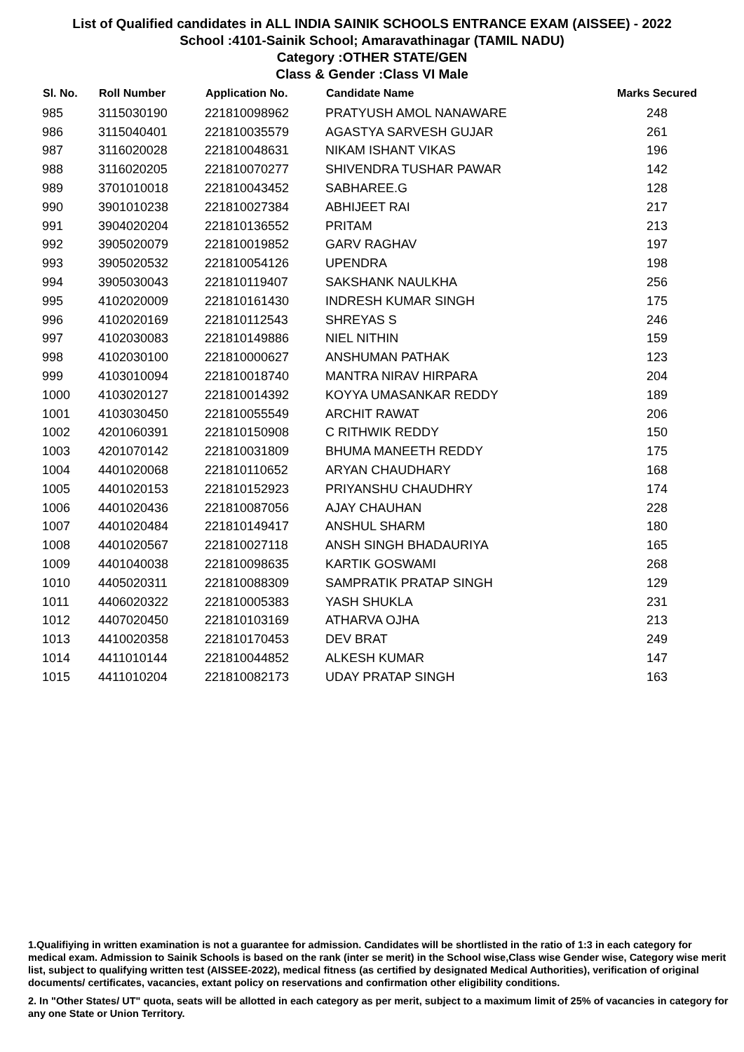List of Qualified candidates in ALL INDIA SAINIK SCHOOLS ENTRANCE EXAM (AISSEE) - 2022
School :4101-Sainik School; Amaravathinagar (TAMIL NADU)
Category :OTHER STATE/GEN
Class & Gender :Class VI Male
| Sl. No. | Roll Number | Application No. | Candidate Name | Marks Secured |
| --- | --- | --- | --- | --- |
| 985 | 3115030190 | 221810098962 | PRATYUSH AMOL NANAWARE | 248 |
| 986 | 3115040401 | 221810035579 | AGASTYA SARVESH GUJAR | 261 |
| 987 | 3116020028 | 221810048631 | NIKAM ISHANT VIKAS | 196 |
| 988 | 3116020205 | 221810070277 | SHIVENDRA TUSHAR PAWAR | 142 |
| 989 | 3701010018 | 221810043452 | SABHAREE.G | 128 |
| 990 | 3901010238 | 221810027384 | ABHIJEET RAI | 217 |
| 991 | 3904020204 | 221810136552 | PRITAM | 213 |
| 992 | 3905020079 | 221810019852 | GARV RAGHAV | 197 |
| 993 | 3905020532 | 221810054126 | UPENDRA | 198 |
| 994 | 3905030043 | 221810119407 | SAKSHANK NAULKHA | 256 |
| 995 | 4102020009 | 221810161430 | INDRESH KUMAR SINGH | 175 |
| 996 | 4102020169 | 221810112543 | SHREYAS S | 246 |
| 997 | 4102030083 | 221810149886 | NIEL NITHIN | 159 |
| 998 | 4102030100 | 221810000627 | ANSHUMAN PATHAK | 123 |
| 999 | 4103010094 | 221810018740 | MANTRA NIRAV HIRPARA | 204 |
| 1000 | 4103020127 | 221810014392 | KOYYA UMASANKAR REDDY | 189 |
| 1001 | 4103030450 | 221810055549 | ARCHIT RAWAT | 206 |
| 1002 | 4201060391 | 221810150908 | C RITHWIK REDDY | 150 |
| 1003 | 4201070142 | 221810031809 | BHUMA MANEETH REDDY | 175 |
| 1004 | 4401020068 | 221810110652 | ARYAN CHAUDHARY | 168 |
| 1005 | 4401020153 | 221810152923 | PRIYANSHU CHAUDHRY | 174 |
| 1006 | 4401020436 | 221810087056 | AJAY CHAUHAN | 228 |
| 1007 | 4401020484 | 221810149417 | ANSHUL SHARM | 180 |
| 1008 | 4401020567 | 221810027118 | ANSH SINGH BHADAURIYA | 165 |
| 1009 | 4401040038 | 221810098635 | KARTIK GOSWAMI | 268 |
| 1010 | 4405020311 | 221810088309 | SAMPRATIK PRATAP SINGH | 129 |
| 1011 | 4406020322 | 221810005383 | YASH SHUKLA | 231 |
| 1012 | 4407020450 | 221810103169 | ATHARVA OJHA | 213 |
| 1013 | 4410020358 | 221810170453 | DEV BRAT | 249 |
| 1014 | 4411010144 | 221810044852 | ALKESH KUMAR | 147 |
| 1015 | 4411010204 | 221810082173 | UDAY PRATAP SINGH | 163 |
1.Qualifiying in written examination is not a guarantee for admission. Candidates will be shortlisted in the ratio of 1:3 in each category for medical exam. Admission to Sainik Schools is based on the rank (inter se merit) in the School wise,Class wise Gender wise, Category wise merit list, subject to qualifying written test (AISSEE-2022), medical fitness (as certified by designated Medical Authorities), verification of original documents/ certificates, vacancies, extant policy on reservations and confirmation other eligibility conditions.
2. In "Other States/ UT" quota, seats will be allotted in each category as per merit, subject to a maximum limit of 25% of vacancies in category for any one State or Union Territory.